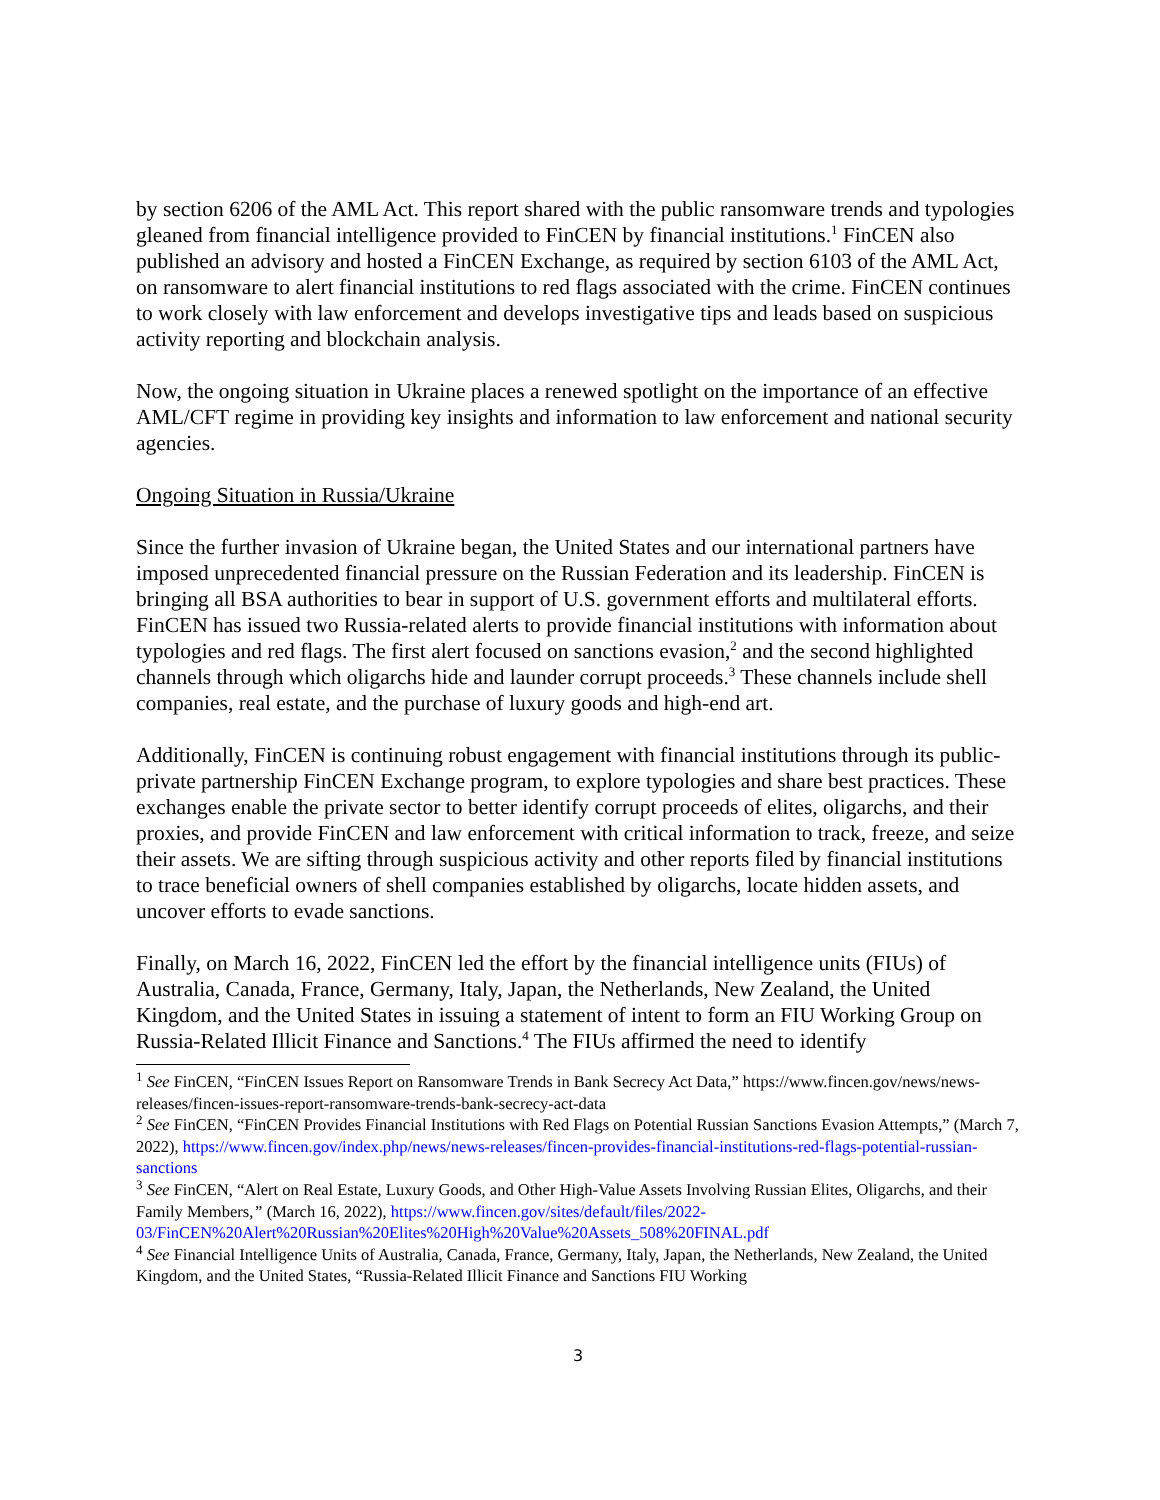by section 6206 of the AML Act. This report shared with the public ransomware trends and typologies gleaned from financial intelligence provided to FinCEN by financial institutions.<sup>1</sup> FinCEN also published an advisory and hosted a FinCEN Exchange, as required by section 6103 of the AML Act, on ransomware to alert financial institutions to red flags associated with the crime. FinCEN continues to work closely with law enforcement and develops investigative tips and leads based on suspicious activity reporting and blockchain analysis.
Now, the ongoing situation in Ukraine places a renewed spotlight on the importance of an effective AML/CFT regime in providing key insights and information to law enforcement and national security agencies.
Ongoing Situation in Russia/Ukraine
Since the further invasion of Ukraine began, the United States and our international partners have imposed unprecedented financial pressure on the Russian Federation and its leadership. FinCEN is bringing all BSA authorities to bear in support of U.S. government efforts and multilateral efforts. FinCEN has issued two Russia-related alerts to provide financial institutions with information about typologies and red flags. The first alert focused on sanctions evasion,<sup>2</sup> and the second highlighted channels through which oligarchs hide and launder corrupt proceeds.<sup>3</sup> These channels include shell companies, real estate, and the purchase of luxury goods and high-end art.
Additionally, FinCEN is continuing robust engagement with financial institutions through its public-private partnership FinCEN Exchange program, to explore typologies and share best practices. These exchanges enable the private sector to better identify corrupt proceeds of elites, oligarchs, and their proxies, and provide FinCEN and law enforcement with critical information to track, freeze, and seize their assets. We are sifting through suspicious activity and other reports filed by financial institutions to trace beneficial owners of shell companies established by oligarchs, locate hidden assets, and uncover efforts to evade sanctions.
Finally, on March 16, 2022, FinCEN led the effort by the financial intelligence units (FIUs) of Australia, Canada, France, Germany, Italy, Japan, the Netherlands, New Zealand, the United Kingdom, and the United States in issuing a statement of intent to form an FIU Working Group on Russia-Related Illicit Finance and Sanctions.<sup>4</sup> The FIUs affirmed the need to identify
<sup>1</sup> See FinCEN, “FinCEN Issues Report on Ransomware Trends in Bank Secrecy Act Data,” https://www.fincen.gov/news/news-releases/fincen-issues-report-ransomware-trends-bank-secrecy-act-data
<sup>2</sup> See FinCEN, “FinCEN Provides Financial Institutions with Red Flags on Potential Russian Sanctions Evasion Attempts,” (March 7, 2022), https://www.fincen.gov/index.php/news/news-releases/fincen-provides-financial-institutions-red-flags-potential-russian-sanctions
<sup>3</sup> See FinCEN, “Alert on Real Estate, Luxury Goods, and Other High-Value Assets Involving Russian Elites, Oligarchs, and their Family Members,” (March 16, 2022), https://www.fincen.gov/sites/default/files/2022-03/FinCEN%20Alert%20Russian%20Elites%20High%20Value%20Assets_508%20FINAL.pdf
<sup>4</sup> See Financial Intelligence Units of Australia, Canada, France, Germany, Italy, Japan, the Netherlands, New Zealand, the United Kingdom, and the United States, “Russia-Related Illicit Finance and Sanctions FIU Working
3